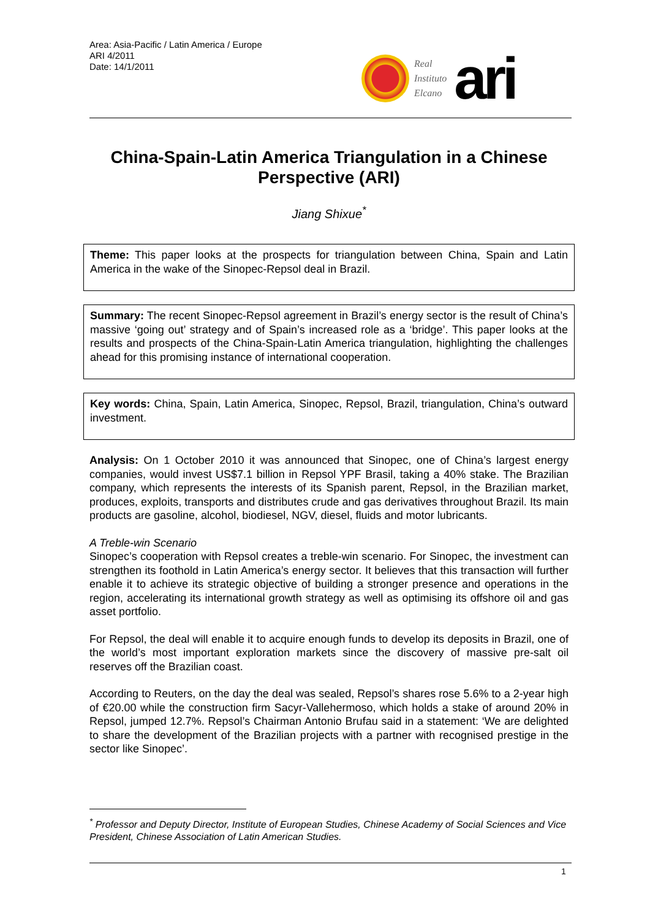Area: Asia-Pacific / Latin America / Europe
ARI 4/2011
Date: 14/1/2011
Real
Instituto
Elcano
ari
China-Spain-Latin America Triangulation in a Chinese Perspective (ARI)
Jiang Shixue<sup>*</sup>
Theme: This paper looks at the prospects for triangulation between China, Spain and Latin America in the wake of the Sinopec-Repsol deal in Brazil.
Summary: The recent Sinopec-Repsol agreement in Brazil’s energy sector is the result of China’s massive ‘going out’ strategy and of Spain’s increased role as a ‘bridge’. This paper looks at the results and prospects of the China-Spain-Latin America triangulation, highlighting the challenges ahead for this promising instance of international cooperation.
Key words: China, Spain, Latin America, Sinopec, Repsol, Brazil, triangulation, China’s outward investment.
Analysis: On 1 October 2010 it was announced that Sinopec, one of China’s largest energy companies, would invest US$7.1 billion in Repsol YPF Brasil, taking a 40% stake. The Brazilian company, which represents the interests of its Spanish parent, Repsol, in the Brazilian market, produces, exploits, transports and distributes crude and gas derivatives throughout Brazil. Its main products are gasoline, alcohol, biodiesel, NGV, diesel, fluids and motor lubricants.
A Treble-win Scenario
Sinopec’s cooperation with Repsol creates a treble-win scenario. For Sinopec, the investment can strengthen its foothold in Latin America’s energy sector. It believes that this transaction will further enable it to achieve its strategic objective of building a stronger presence and operations in the region, accelerating its international growth strategy as well as optimising its offshore oil and gas asset portfolio.
For Repsol, the deal will enable it to acquire enough funds to develop its deposits in Brazil, one of the world’s most important exploration markets since the discovery of massive pre-salt oil reserves off the Brazilian coast.
According to Reuters, on the day the deal was sealed, Repsol’s shares rose 5.6% to a 2-year high of €20.00 while the construction firm Sacyr-Vallehermoso, which holds a stake of around 20% in Repsol, jumped 12.7%. Repsol’s Chairman Antonio Brufau said in a statement: ‘We are delighted to share the development of the Brazilian projects with a partner with recognised prestige in the sector like Sinopec’.
<sup>*</sup> Professor and Deputy Director, Institute of European Studies, Chinese Academy of Social Sciences and Vice President, Chinese Association of Latin American Studies.
1